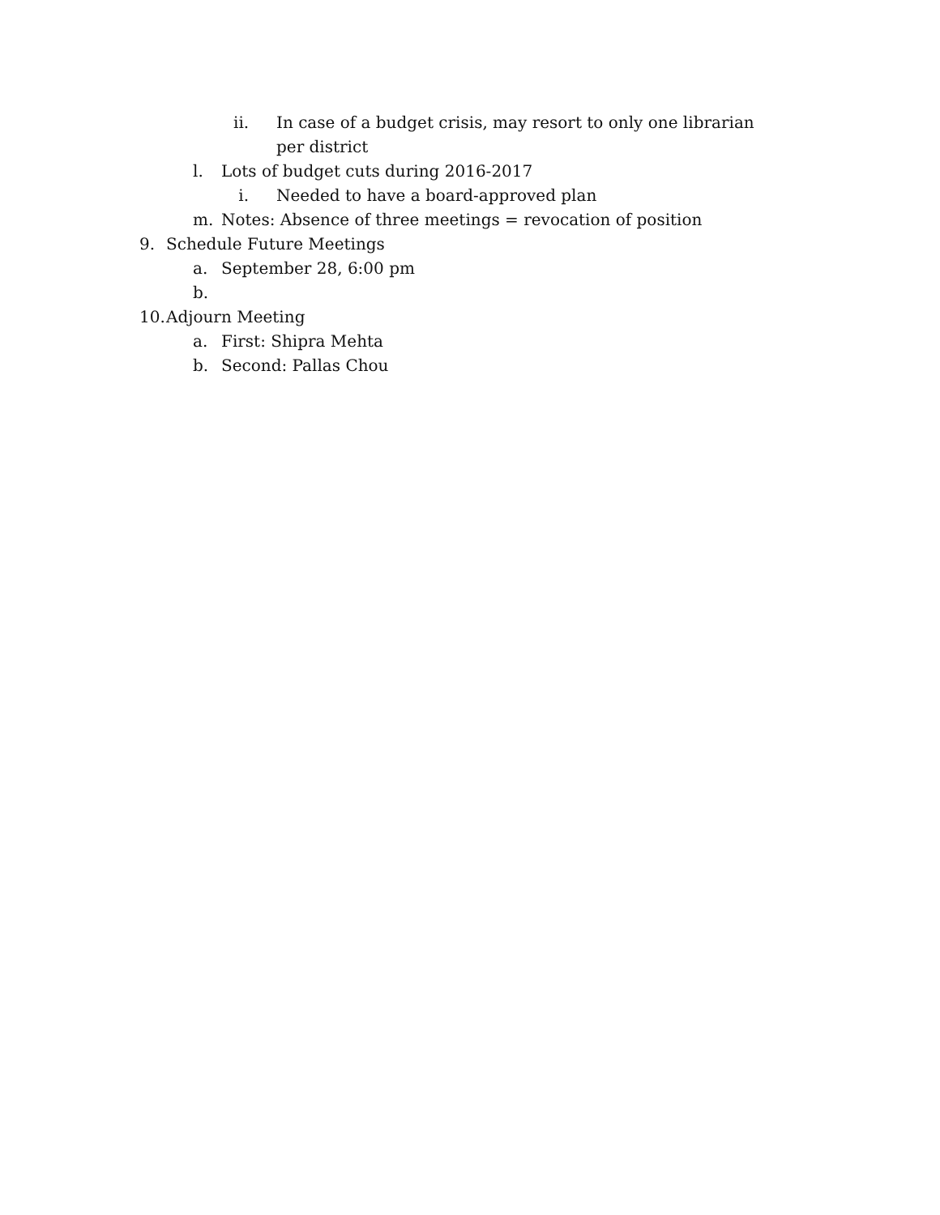ii. In case of a budget crisis, may resort to only one librarian per district
l. Lots of budget cuts during 2016-2017
i. Needed to have a board-approved plan
m. Notes: Absence of three meetings = revocation of position
9. Schedule Future Meetings
a. September 28, 6:00 pm
b.
10. Adjourn Meeting
a. First: Shipra Mehta
b. Second: Pallas Chou